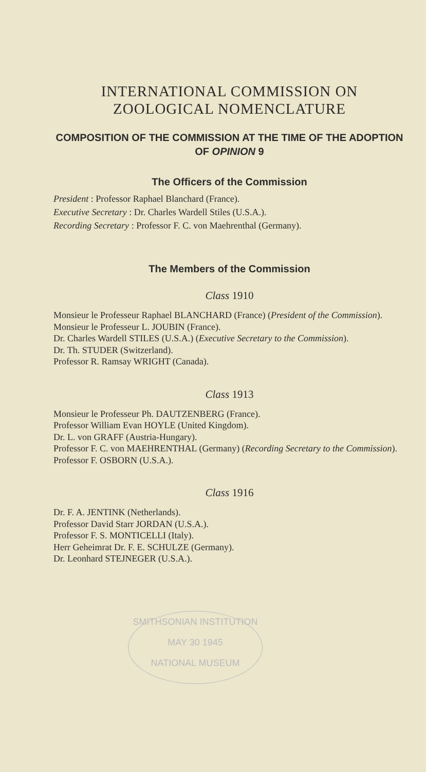INTERNATIONAL COMMISSION ON
ZOOLOGICAL NOMENCLATURE
COMPOSITION OF THE COMMISSION AT THE TIME OF THE ADOPTION OF OPINION 9
The Officers of the Commission
President : Professor Raphael Blanchard (France).
Executive Secretary : Dr. Charles Wardell Stiles (U.S.A.).
Recording Secretary : Professor F. C. von Maehrenthal (Germany).
The Members of the Commission
Class 1910
Monsieur le Professeur Raphael BLANCHARD (France) (President of the Commission).
Monsieur le Professeur L. JOUBIN (France).
Dr. Charles Wardell STILES (U.S.A.) (Executive Secretary to the Commission).
Dr. Th. STUDER (Switzerland).
Professor R. Ramsay WRIGHT (Canada).
Class 1913
Monsieur le Professeur Ph. DAUTZENBERG (France).
Professor William Evan HOYLE (United Kingdom).
Dr. L. von GRAFF (Austria-Hungary).
Professor F. C. von MAEHRENTHAL (Germany) (Recording Secretary to the Commission).
Professor F. OSBORN (U.S.A.).
Class 1916
Dr. F. A. JENTINK (Netherlands).
Professor David Starr JORDAN (U.S.A.).
Professor F. S. MONTICELLI (Italy).
Herr Geheimrat Dr. F. E. SCHULZE (Germany).
Dr. Leonhard STEJNEGER (U.S.A.).
SMITHSONIAN INSTITUTION
MAY 30 1945
NATIONAL MUSEUM